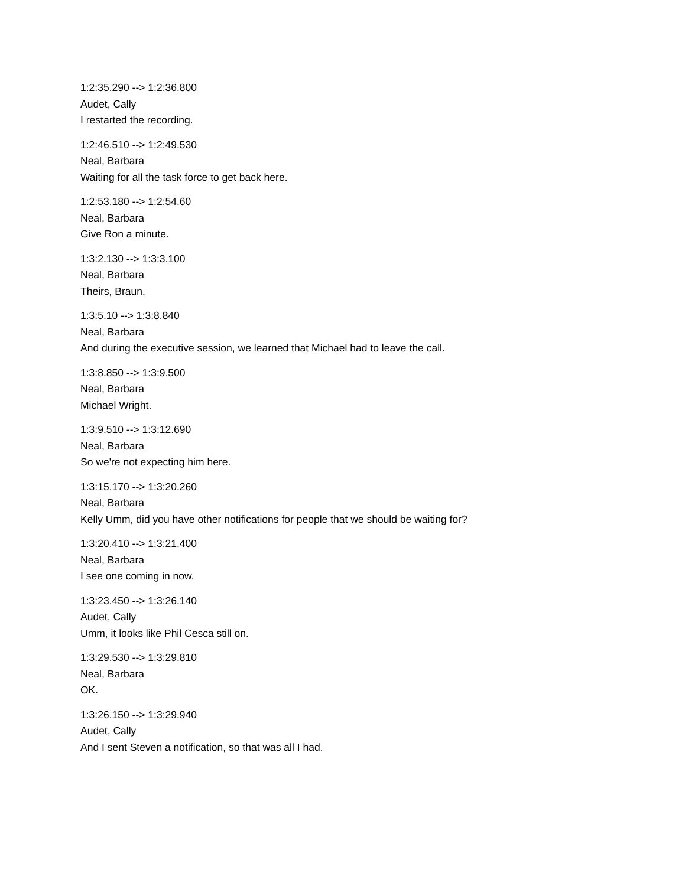1:2:35.290 --> 1:2:36.800
Audet, Cally
I restarted the recording.
1:2:46.510 --> 1:2:49.530
Neal, Barbara
Waiting for all the task force to get back here.
1:2:53.180 --> 1:2:54.60
Neal, Barbara
Give Ron a minute.
1:3:2.130 --> 1:3:3.100
Neal, Barbara
Theirs, Braun.
1:3:5.10 --> 1:3:8.840
Neal, Barbara
And during the executive session, we learned that Michael had to leave the call.
1:3:8.850 --> 1:3:9.500
Neal, Barbara
Michael Wright.
1:3:9.510 --> 1:3:12.690
Neal, Barbara
So we're not expecting him here.
1:3:15.170 --> 1:3:20.260
Neal, Barbara
Kelly Umm, did you have other notifications for people that we should be waiting for?
1:3:20.410 --> 1:3:21.400
Neal, Barbara
I see one coming in now.
1:3:23.450 --> 1:3:26.140
Audet, Cally
Umm, it looks like Phil Cesca still on.
1:3:29.530 --> 1:3:29.810
Neal, Barbara
OK.
1:3:26.150 --> 1:3:29.940
Audet, Cally
And I sent Steven a notification, so that was all I had.